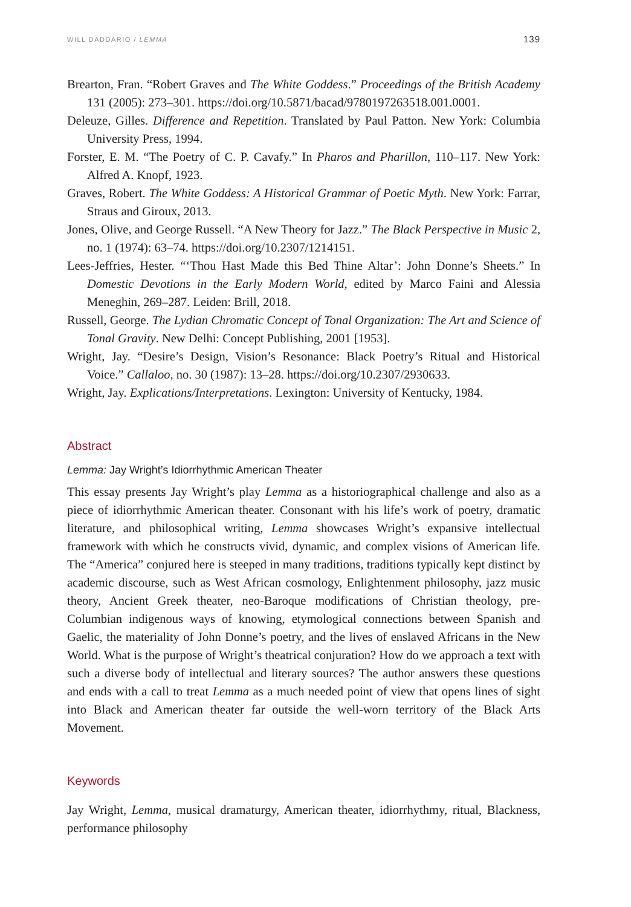WILL DADDARIO / LEMMA 139
Brearton, Fran. “Robert Graves and The White Goddess.” Proceedings of the British Academy 131 (2005): 273–301. https://doi.org/10.5871/bacad/9780197263518.001.0001.
Deleuze, Gilles. Difference and Repetition. Translated by Paul Patton. New York: Columbia University Press, 1994.
Forster, E. M. “The Poetry of C. P. Cavafy.” In Pharos and Pharillon, 110–117. New York: Alfred A. Knopf, 1923.
Graves, Robert. The White Goddess: A Historical Grammar of Poetic Myth. New York: Farrar, Straus and Giroux, 2013.
Jones, Olive, and George Russell. “A New Theory for Jazz.” The Black Perspective in Music 2, no. 1 (1974): 63–74. https://doi.org/10.2307/1214151.
Lees-Jeffries, Hester. “‘Thou Hast Made this Bed Thine Altar’: John Donne’s Sheets.” In Domestic Devotions in the Early Modern World, edited by Marco Faini and Alessia Meneghin, 269–287. Leiden: Brill, 2018.
Russell, George. The Lydian Chromatic Concept of Tonal Organization: The Art and Science of Tonal Gravity. New Delhi: Concept Publishing, 2001 [1953].
Wright, Jay. “Desire’s Design, Vision’s Resonance: Black Poetry’s Ritual and Historical Voice.” Callaloo, no. 30 (1987): 13–28. https://doi.org/10.2307/2930633.
Wright, Jay. Explications/Interpretations. Lexington: University of Kentucky, 1984.
Abstract
Lemma: Jay Wright’s Idiorrhythmic American Theater
This essay presents Jay Wright’s play Lemma as a historiographical challenge and also as a piece of idiorrhythmic American theater. Consonant with his life’s work of poetry, dramatic literature, and philosophical writing, Lemma showcases Wright’s expansive intellectual framework with which he constructs vivid, dynamic, and complex visions of American life. The “America” conjured here is steeped in many traditions, traditions typically kept distinct by academic discourse, such as West African cosmology, Enlightenment philosophy, jazz music theory, Ancient Greek theater, neo-Baroque modifications of Christian theology, pre-Columbian indigenous ways of knowing, etymological connections between Spanish and Gaelic, the materiality of John Donne’s poetry, and the lives of enslaved Africans in the New World. What is the purpose of Wright’s theatrical conjuration? How do we approach a text with such a diverse body of intellectual and literary sources? The author answers these questions and ends with a call to treat Lemma as a much needed point of view that opens lines of sight into Black and American theater far outside the well-worn territory of the Black Arts Movement.
Keywords
Jay Wright, Lemma, musical dramaturgy, American theater, idiorrhythmy, ritual, Blackness, performance philosophy